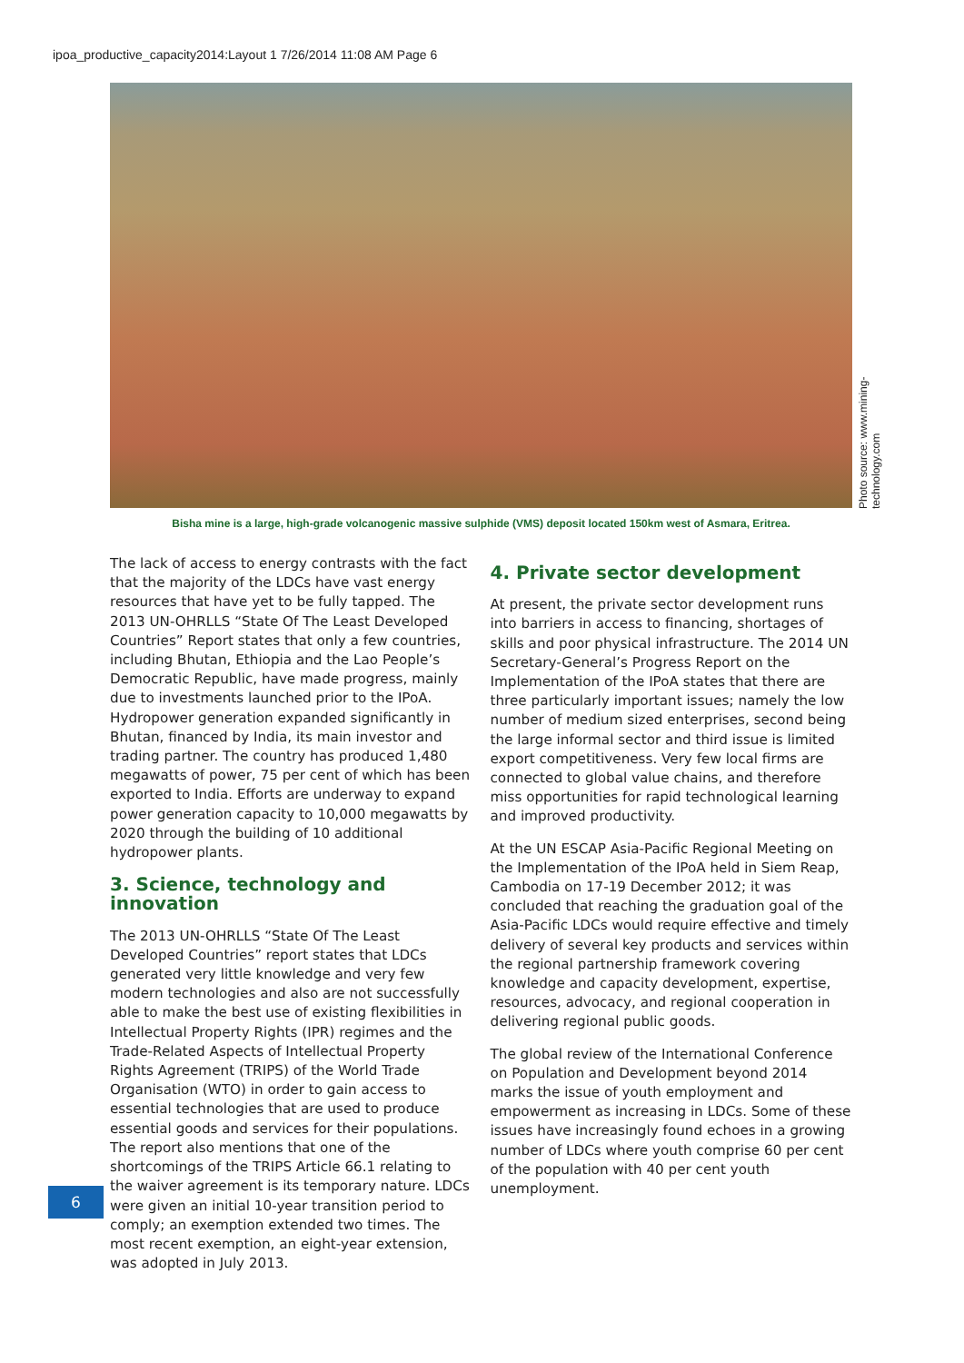ipoa_productive_capacity2014:Layout 1 7/26/2014 11:08 AM Page 6
Photo source: www.mining-technology.com
Bisha mine is a large, high-grade volcanogenic massive sulphide (VMS) deposit located 150km west of Asmara, Eritrea.
The lack of access to energy contrasts with the fact that the majority of the LDCs have vast energy resources that have yet to be fully tapped. The 2013 UN-OHRLLS “State Of The Least Developed Countries” Report states that only a few countries, including Bhutan, Ethiopia and the Lao People’s Democratic Republic, have made progress, mainly due to investments launched prior to the IPoA. Hydropower generation expanded significantly in Bhutan, financed by India, its main investor and trading partner. The country has produced 1,480 megawatts of power, 75 per cent of which has been exported to India. Efforts are underway to expand power generation capacity to 10,000 megawatts by 2020 through the building of 10 additional hydropower plants.
3. Science, technology and innovation
The 2013 UN-OHRLLS “State Of The Least Developed Countries” report states that LDCs generated very little knowledge and very few modern technologies and also are not successfully able to make the best use of existing flexibilities in Intellectual Property Rights (IPR) regimes and the Trade-Related Aspects of Intellectual Property Rights Agreement (TRIPS) of the World Trade Organisation (WTO) in order to gain access to essential technologies that are used to produce essential goods and services for their populations. The report also mentions that one of the shortcomings of the TRIPS Article 66.1 relating to the waiver agreement is its temporary nature. LDCs were given an initial 10-year transition period to comply; an exemption extended two times. The most recent exemption, an eight-year extension, was adopted in July 2013.
4. Private sector development
At present, the private sector development runs into barriers in access to financing, shortages of skills and poor physical infrastructure. The 2014 UN Secretary-General’s Progress Report on the Implementation of the IPoA states that there are three particularly important issues; namely the low number of medium sized enterprises, second being the large informal sector and third issue is limited export competitiveness. Very few local firms are connected to global value chains, and therefore miss opportunities for rapid technological learning and improved productivity.
At the UN ESCAP Asia-Pacific Regional Meeting on the Implementation of the IPoA held in Siem Reap, Cambodia on 17-19 December 2012; it was concluded that reaching the graduation goal of the Asia-Pacific LDCs would require effective and timely delivery of several key products and services within the regional partnership framework covering knowledge and capacity development, expertise, resources, advocacy, and regional cooperation in delivering regional public goods.
The global review of the International Conference on Population and Development beyond 2014 marks the issue of youth employment and empowerment as increasing in LDCs. Some of these issues have increasingly found echoes in a growing number of LDCs where youth comprise 60 per cent of the population with 40 per cent youth unemployment.
6